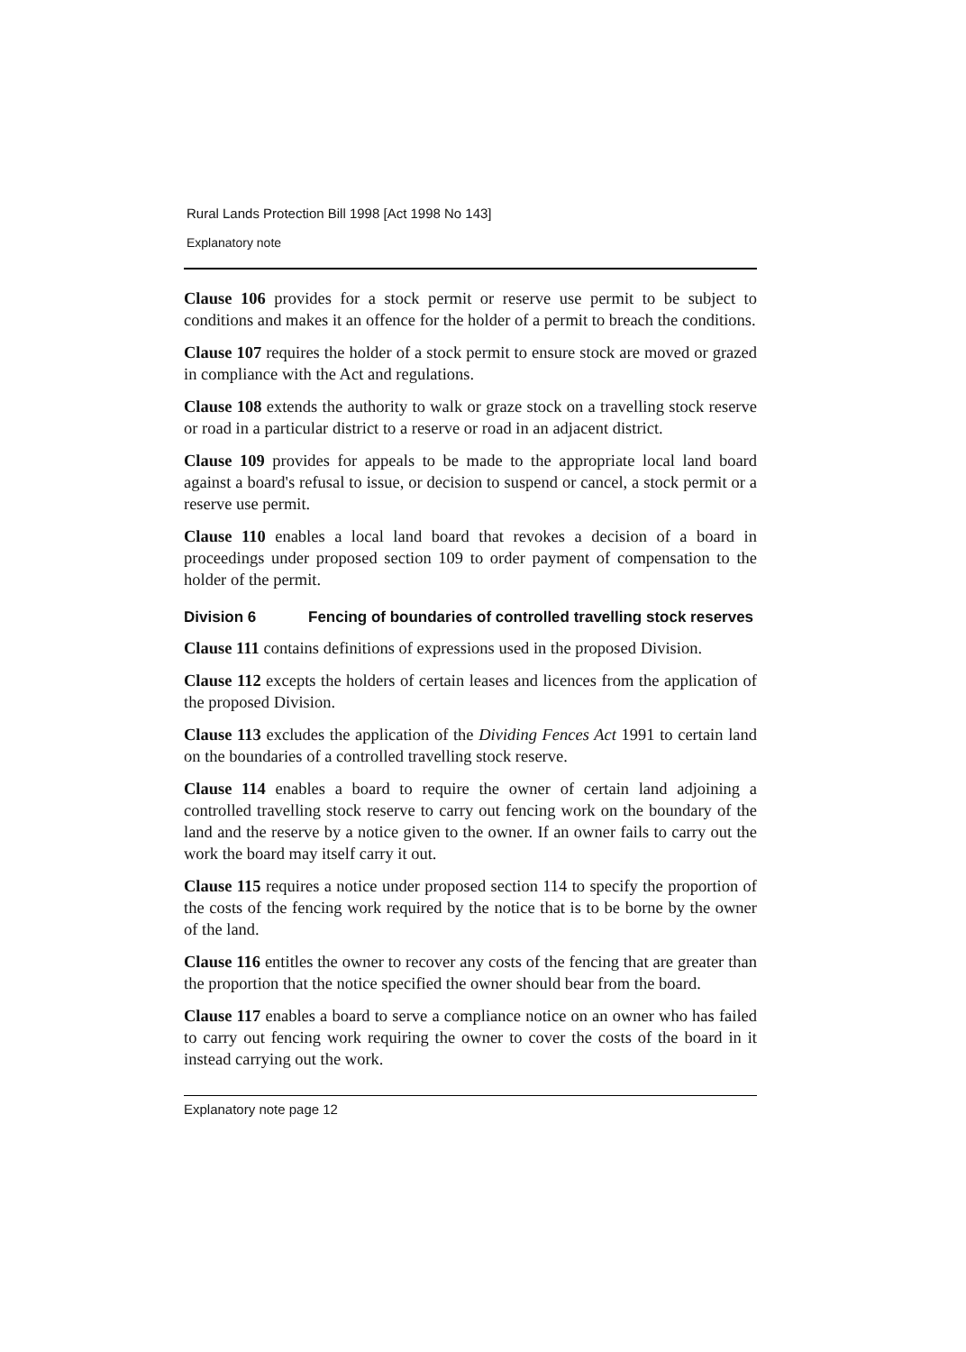Rural Lands Protection Bill 1998 [Act 1998 No 143]
Explanatory note
Clause 106 provides for a stock permit or reserve use permit to be subject to conditions and makes it an offence for the holder of a permit to breach the conditions.
Clause 107 requires the holder of a stock permit to ensure stock are moved or grazed in compliance with the Act and regulations.
Clause 108 extends the authority to walk or graze stock on a travelling stock reserve or road in a particular district to a reserve or road in an adjacent district.
Clause 109 provides for appeals to be made to the appropriate local land board against a board's refusal to issue, or decision to suspend or cancel, a stock permit or a reserve use permit.
Clause 110 enables a local land board that revokes a decision of a board in proceedings under proposed section 109 to order payment of compensation to the holder of the permit.
Division 6 Fencing of boundaries of controlled travelling stock reserves
Clause 111 contains definitions of expressions used in the proposed Division.
Clause 112 excepts the holders of certain leases and licences from the application of the proposed Division.
Clause 113 excludes the application of the Dividing Fences Act 1991 to certain land on the boundaries of a controlled travelling stock reserve.
Clause 114 enables a board to require the owner of certain land adjoining a controlled travelling stock reserve to carry out fencing work on the boundary of the land and the reserve by a notice given to the owner. If an owner fails to carry out the work the board may itself carry it out.
Clause 115 requires a notice under proposed section 114 to specify the proportion of the costs of the fencing work required by the notice that is to be borne by the owner of the land.
Clause 116 entitles the owner to recover any costs of the fencing that are greater than the proportion that the notice specified the owner should bear from the board.
Clause 117 enables a board to serve a compliance notice on an owner who has failed to carry out fencing work requiring the owner to cover the costs of the board in it instead carrying out the work.
Explanatory note page 12